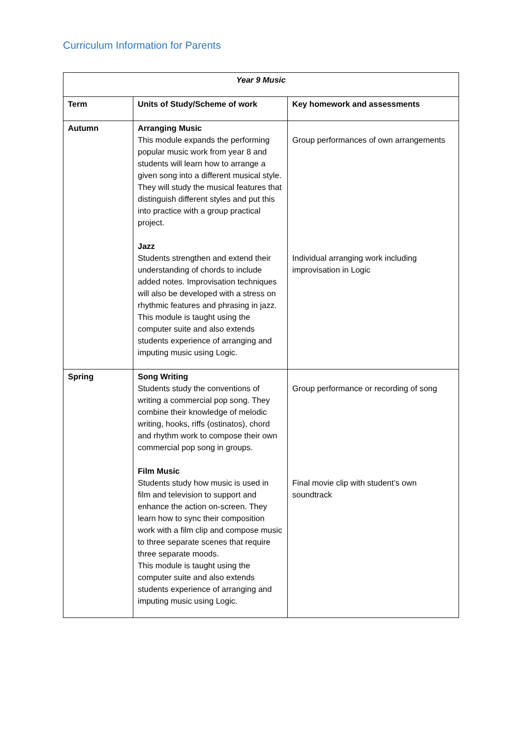Curriculum Information for Parents
| Year 9 Music | | |
| --- | --- | --- |
| Term | Units of Study/Scheme of work | Key homework and assessments |
| Autumn | Arranging Music This module expands the performing popular music work from year 8 and students will learn how to arrange a given song into a different musical style. They will study the musical features that distinguish different styles and put this into practice with a group practical project. Jazz Students strengthen and extend their understanding of chords to include added notes. Improvisation techniques will also be developed with a stress on rhythmic features and phrasing in jazz. This module is taught using the computer suite and also extends students experience of arranging and imputing music using Logic. | Group performances of own arrangements Individual arranging work including improvisation in Logic |
| Spring | Song Writing Students study the conventions of writing a commercial pop song. They combine their knowledge of melodic writing, hooks, riffs (ostinatos), chord and rhythm work to compose their own commercial pop song in groups. Film Music Students study how music is used in film and television to support and enhance the action on-screen. They learn how to sync their composition work with a film clip and compose music to three separate scenes that require three separate moods. This module is taught using the computer suite and also extends students experience of arranging and imputing music using Logic. | Group performance or recording of song Final movie clip with student’s own soundtrack |